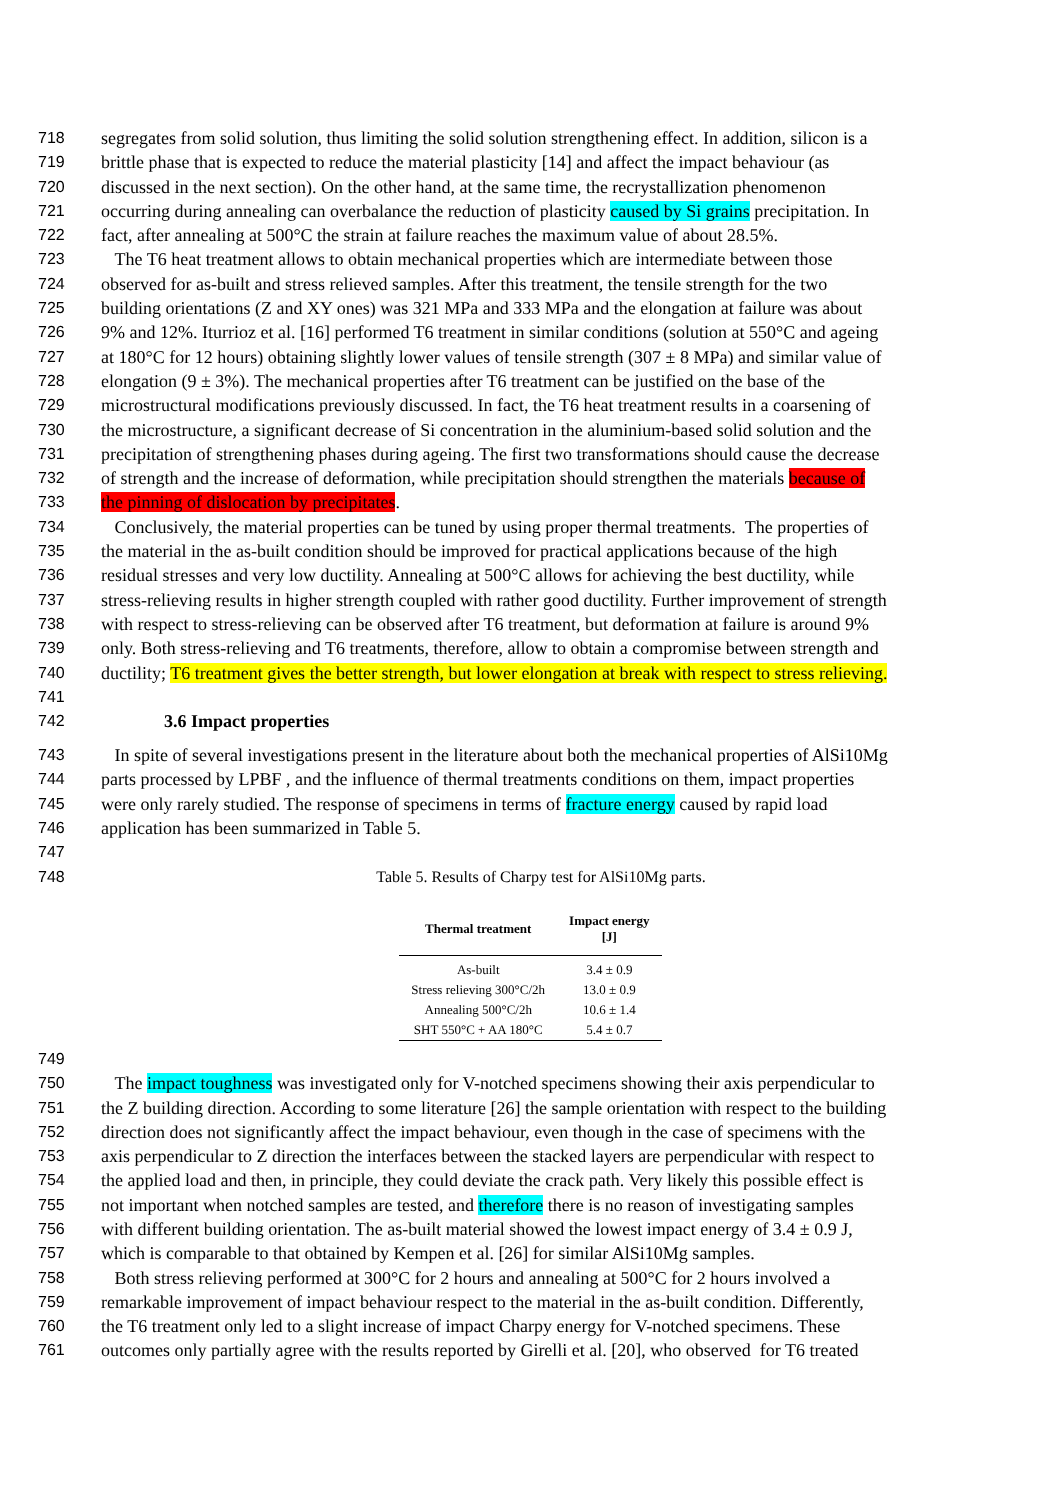718 segregates from solid solution, thus limiting the solid solution strengthening effect. In addition, silicon is a
719 brittle phase that is expected to reduce the material plasticity [14] and affect the impact behaviour (as
720 discussed in the next section). On the other hand, at the same time, the recrystallization phenomenon
721 occurring during annealing can overbalance the reduction of plasticity caused by Si grains precipitation. In
722 fact, after annealing at 500°C the strain at failure reaches the maximum value of about 28.5%.
723 The T6 heat treatment allows to obtain mechanical properties which are intermediate between those
724 observed for as-built and stress relieved samples. After this treatment, the tensile strength for the two
725 building orientations (Z and XY ones) was 321 MPa and 333 MPa and the elongation at failure was about
726 9% and 12%. Iturrioz et al. [16] performed T6 treatment in similar conditions (solution at 550°C and ageing
727 at 180°C for 12 hours) obtaining slightly lower values of tensile strength (307 ± 8 MPa) and similar value of
728 elongation (9 ± 3%). The mechanical properties after T6 treatment can be justified on the base of the
729 microstructural modifications previously discussed. In fact, the T6 heat treatment results in a coarsening of
730 the microstructure, a significant decrease of Si concentration in the aluminium-based solid solution and the
731 precipitation of strengthening phases during ageing. The first two transformations should cause the decrease
732 of strength and the increase of deformation, while precipitation should strengthen the materials because of
733 the pinning of dislocation by precipitates.
734 Conclusively, the material properties can be tuned by using proper thermal treatments. The properties of
735 the material in the as-built condition should be improved for practical applications because of the high
736 residual stresses and very low ductility. Annealing at 500°C allows for achieving the best ductility, while
737 stress-relieving results in higher strength coupled with rather good ductility. Further improvement of strength
738 with respect to stress-relieving can be observed after T6 treatment, but deformation at failure is around 9%
739 only. Both stress-relieving and T6 treatments, therefore, allow to obtain a compromise between strength and
740 ductility; T6 treatment gives the better strength, but lower elongation at break with respect to stress relieving.
741
742 3.6 Impact properties
743 In spite of several investigations present in the literature about both the mechanical properties of AlSi10Mg
744 parts processed by LPBF , and the influence of thermal treatments conditions on them, impact properties
745 were only rarely studied. The response of specimens in terms of fracture energy caused by rapid load
746 application has been summarized in Table 5.
747
748 Table 5. Results of Charpy test for AlSi10Mg parts.
| Thermal treatment | Impact energy [J] |
| --- | --- |
| As-built | 3.4 ± 0.9 |
| Stress relieving 300°C/2h | 13.0 ± 0.9 |
| Annealing 500°C/2h | 10.6 ± 1.4 |
| SHT 550°C + AA 180°C | 5.4 ± 0.7 |
749
750 The impact toughness was investigated only for V-notched specimens showing their axis perpendicular to
751 the Z building direction. According to some literature [26] the sample orientation with respect to the building
752 direction does not significantly affect the impact behaviour, even though in the case of specimens with the
753 axis perpendicular to Z direction the interfaces between the stacked layers are perpendicular with respect to
754 the applied load and then, in principle, they could deviate the crack path. Very likely this possible effect is
755 not important when notched samples are tested, and therefore there is no reason of investigating samples
756 with different building orientation. The as-built material showed the lowest impact energy of 3.4 ± 0.9 J,
757 which is comparable to that obtained by Kempen et al. [26] for similar AlSi10Mg samples.
758 Both stress relieving performed at 300°C for 2 hours and annealing at 500°C for 2 hours involved a
759 remarkable improvement of impact behaviour respect to the material in the as-built condition. Differently,
760 the T6 treatment only led to a slight increase of impact Charpy energy for V-notched specimens. These
761 outcomes only partially agree with the results reported by Girelli et al. [20], who observed for T6 treated